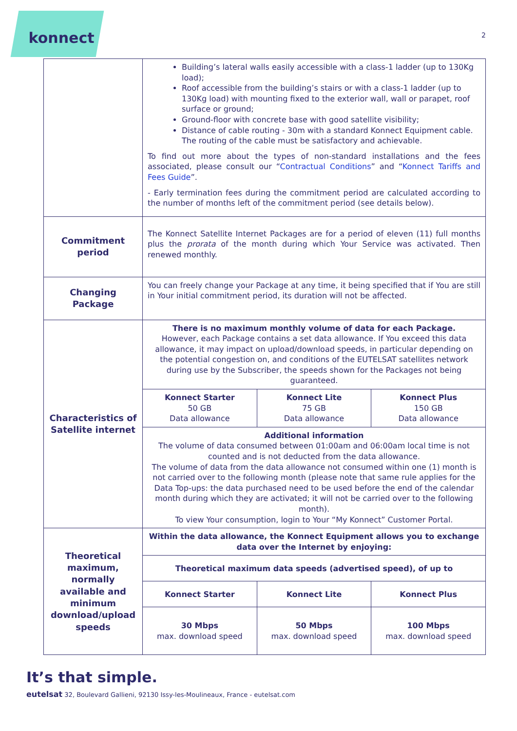konnect
2
| | Building’s lateral walls easily accessible with a class-1 ladder (up to 130Kg load); Roof accessible from the building’s stairs or with a class-1 ladder (up to 130Kg load) with mounting fixed to the exterior wall, wall or parapet, roof surface or ground; Ground-floor with concrete base with good satellite visibility; Distance of cable routing - 30m with a standard Konnect Equipment cable. The routing of the cable must be satisfactory and achievable. To find out more about the types of non-standard installations and the fees associated, please consult our “ Contractual Conditions ” and “ Konnect Tariffs and Fees Guide ”. - Early termination fees during the commitment period are calculated according to the number of months left of the commitment period (see details below). | | |
| Commitment period | The Konnect Satellite Internet Packages are for a period of eleven (11) full months plus the prorata of the month during which Your Service was activated. Then renewed monthly. | | |
| Changing Package | You can freely change your Package at any time, it being specified that if You are still in Your initial commitment period, its duration will not be affected. | | |
| Characteristics of Satellite internet | There is no maximum monthly volume of data for each Package. However, each Package contains a set data allowance. If You exceed this data allowance, it may impact on upload/download speeds, in particular depending on the potential congestion on, and conditions of the EUTELSAT satellites network during use by the Subscriber, the speeds shown for the Packages not being guaranteed. | | |
| | Konnect Starter 50 GB Data allowance | Konnect Lite 75 GB Data allowance | Konnect Plus 150 GB Data allowance |
| | Additional information The volume of data consumed between 01:00am and 06:00am local time is not counted and is not deducted from the data allowance. The volume of data from the data allowance not consumed within one (1) month is not carried over to the following month (please note that same rule applies for the Data Top-ups: the data purchased need to be used before the end of the calendar month during which they are activated; it will not be carried over to the following month). To view Your consumption, login to Your “My Konnect” Customer Portal. | | |
| Theoretical maximum, normally available and minimum download/upload speeds | Within the data allowance, the Konnect Equipment allows you to exchange data over the Internet by enjoying: | | |
| | Theoretical maximum data speeds (advertised speed), of up to | | |
| | Konnect Starter | Konnect Lite | Konnect Plus |
| | 30 Mbps max. download speed | 50 Mbps max. download speed | 100 Mbps max. download speed |
It’s that simple.
eutelsat 32, Boulevard Gallieni, 92130 Issy-les-Moulineaux, France - eutelsat.com